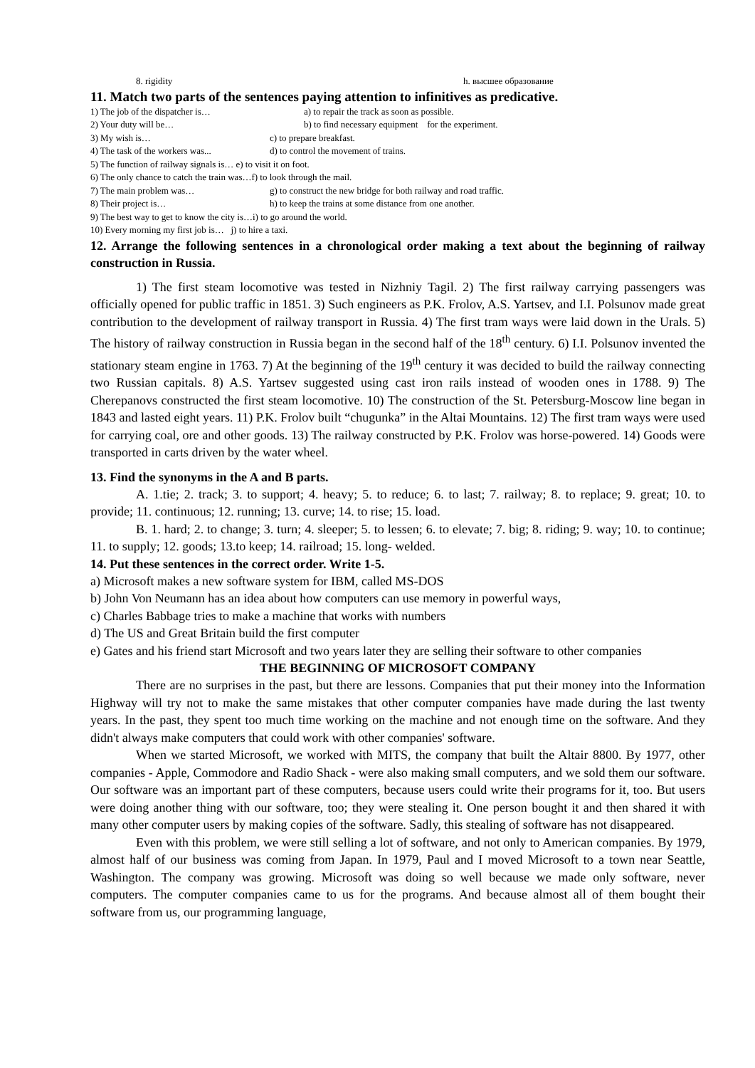8. rigidity h. высшее образование
11. Match two parts of the sentences paying attention to infinitives as predicative.
1) The job of the dispatcher is… a) to repair the track as soon as possible.
2) Your duty will be… b) to find necessary equipment for the experiment.
3) My wish is… c) to prepare breakfast.
4) The task of the workers was... d) to control the movement of trains.
5) The function of railway signals is… e) to visit it on foot.
6) The only chance to catch the train was…f) to look through the mail.
7) The main problem was… g) to construct the new bridge for both railway and road traffic.
8) Their project is… h) to keep the trains at some distance from one another.
9) The best way to get to know the city is…i) to go around the world.
10) Every morning my first job is… j) to hire a taxi.
12. Arrange the following sentences in a chronological order making a text about the beginning of railway construction in Russia.
1) The first steam locomotive was tested in Nizhniy Tagil. 2) The first railway carrying passengers was officially opened for public traffic in 1851. 3) Such engineers as P.K. Frolov, A.S. Yartsev, and I.I. Polsunov made great contribution to the development of railway transport in Russia. 4) The first tram ways were laid down in the Urals. 5) The history of railway construction in Russia began in the second half of the 18<sup>th</sup> century. 6) I.I. Polsunov invented the stationary steam engine in 1763. 7) At the beginning of the 19<sup>th</sup> century it was decided to build the railway connecting two Russian capitals. 8) A.S. Yartsev suggested using cast iron rails instead of wooden ones in 1788. 9) The Cherepanovs constructed the first steam locomotive. 10) The construction of the St. Petersburg-Moscow line began in 1843 and lasted eight years. 11) P.K. Frolov built “chugunka” in the Altai Mountains. 12) The first tram ways were used for carrying coal, ore and other goods. 13) The railway constructed by P.K. Frolov was horse-powered. 14) Goods were transported in carts driven by the water wheel.
13. Find the synonyms in the A and B parts.
A. 1.tie; 2. track; 3. to support; 4. heavy; 5. to reduce; 6. to last; 7. railway; 8. to replace; 9. great; 10. to provide; 11. continuous; 12. running; 13. curve; 14. to rise; 15. load.
B. 1. hard; 2. to change; 3. turn; 4. sleeper; 5. to lessen; 6. to elevate; 7. big; 8. riding; 9. way; 10. to continue; 11. to supply; 12. goods; 13.to keep; 14. railroad; 15. long- welded.
14. Put these sentences in the correct order. Write 1-5.
a) Microsoft makes a new software system for IBM, called MS-DOS
b) John Von Neumann has an idea about how computers can use memory in powerful ways,
c) Charles Babbage tries to make a machine that works with numbers
d) The US and Great Britain build the first computer
e) Gates and his friend start Microsoft and two years later they are selling their software to other companies
THE BEGINNING OF MICROSOFT COMPANY
There are no surprises in the past, but there are lessons. Companies that put their money into the Information Highway will try not to make the same mistakes that other computer companies have made during the last twenty years. In the past, they spent too much time working on the machine and not enough time on the software. And they didn't always make computers that could work with other companies' software.
When we started Microsoft, we worked with MITS, the company that built the Altair 8800. By 1977, other companies - Apple, Commodore and Radio Shack - were also making small computers, and we sold them our software. Our software was an important part of these computers, because users could write their programs for it, too. But users were doing another thing with our software, too; they were stealing it. One person bought it and then shared it with many other computer users by making copies of the software. Sadly, this stealing of software has not disappeared.
Even with this problem, we were still selling a lot of software, and not only to American companies. By 1979, almost half of our business was coming from Japan. In 1979, Paul and I moved Microsoft to a town near Seattle, Washington. The company was growing. Microsoft was doing so well because we made only software, never computers. The computer companies came to us for the programs. And because almost all of them bought their software from us, our programming language,